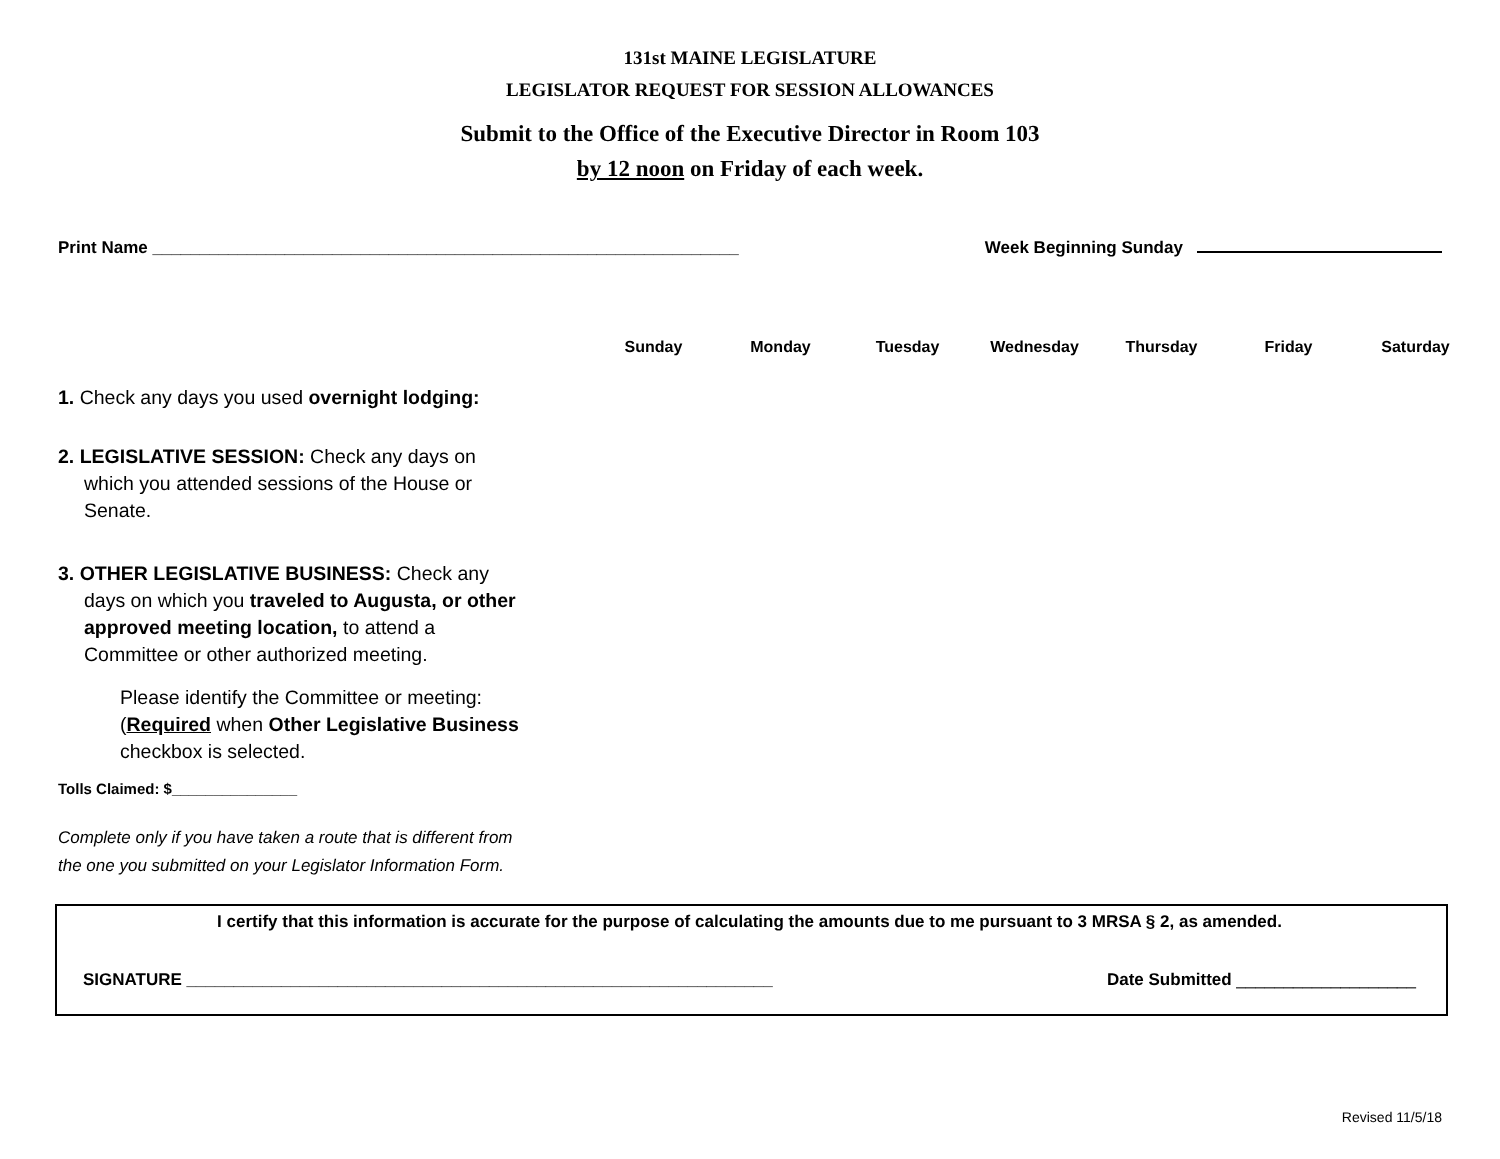131st MAINE LEGISLATURE
LEGISLATOR REQUEST FOR SESSION ALLOWANCES
Submit to the Office of the Executive Director in Room 103
by 12 noon on Friday of each week.
Print Name ______________________________________________________________ Week Beginning Sunday
Sunday Monday Tuesday Wednesday Thursday Friday Saturday
1. Check any days you used overnight lodging:
2. LEGISLATIVE SESSION: Check any days on which you attended sessions of the House or Senate.
3. OTHER LEGISLATIVE BUSINESS: Check any days on which you traveled to Augusta, or other approved meeting location, to attend a Committee or other authorized meeting.
Please identify the Committee or meeting: (Required when Other Legislative Business checkbox is selected.
Tolls Claimed: $_______________
Complete only if you have taken a route that is different from the one you submitted on your Legislator Information Form.
I certify that this information is accurate for the purpose of calculating the amounts due to me pursuant to 3 MRSA § 2, as amended.
SIGNATURE ______________________________________________________________ Date Submitted ___________________
Revised 11/5/18